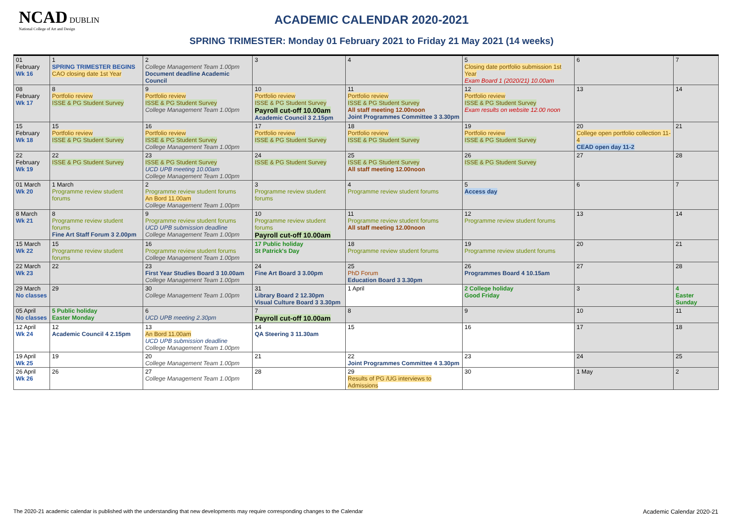NCAD DUBLIN
National College of Art and Design
ACADEMIC CALENDAR 2020-2021
SPRING TRIMESTER: Monday 01 February 2021 to Friday 21 May 2021 (14 weeks)
| 01 February Wk 16 | 1 SPRING TRIMESTER BEGINS CAO closing date 1st Year | 2 College Management Team 1.00pm Document deadline Academic Council | 3 | 4 | 5 Closing date portfolio submission 1st Year Exam Board 1 (2020/21) 10.00am | 6 | 7 |
| 08 February Wk 17 | 8 Portfolio review ISSE & PG Student Survey | 9 Portfolio review ISSE & PG Student Survey College Management Team 1.00pm | 10 Portfolio review ISSE & PG Student Survey Payroll cut-off 10.00am Academic Council 3 2.15pm | 11 Portfolio review ISSE & PG Student Survey All staff meeting 12.00noon Joint Programmes Committee 3 3.30pm | 12 Portfolio review ISSE & PG Student Survey Exam results on website 12.00 noon | 13 | 14 |
| 15 February Wk 18 | 15 Portfolio review ISSE & PG Student Survey | 16 Portfolio review ISSE & PG Student Survey College Management Team 1.00pm | 17 Portfolio review ISSE & PG Student Survey | 18 Portfolio review ISSE & PG Student Survey | 19 Portfolio review ISSE & PG Student Survey | 20 College open portfolio collection 11-4 CEAD open day 11-2 | 21 |
| 22 February Wk 19 | 22 ISSE & PG Student Survey | 23 ISSE & PG Student Survey UCD UPB meeting 10.00am College Management Team 1.00pm | 24 ISSE & PG Student Survey | 25 ISSE & PG Student Survey All staff meeting 12.00noon | 26 ISSE & PG Student Survey | 27 | 28 |
| 01 March Wk 20 | 1 March Programme review student forums | 2 Programme review student forums An Bord 11.00am College Management Team 1.00pm | 3 Programme review student forums | 4 Programme review student forums | 5 Access day | 6 | 7 |
| 8 March Wk 21 | 8 Programme review student forums Fine Art Staff Forum 3 2.00pm | 9 Programme review student forums UCD UPB submission deadline College Management Team 1.00pm | 10 Programme review student forums Payroll cut-off 10.00am | 11 Programme review student forums All staff meeting 12.00noon | 12 Programme review student forums | 13 | 14 |
| 15 March Wk 22 | 15 Programme review student forums | 16 Programme review student forums College Management Team 1.00pm | 17 Public holiday St Patrick's Day | 18 Programme review student forums | 19 Programme review student forums | 20 | 21 |
| 22 March Wk 23 | 22 | 23 First Year Studies Board 3 10.00am College Management Team 1.00pm | 24 Fine Art Board 3 3.00pm | 25 PhD Forum Education Board 3 3.30pm | 26 Programmes Board 4 10.15am | 27 | 28 |
| 29 March No classes | 29 | 30 College Management Team 1.00pm | 31 Library Board 2 12.30pm Visual Culture Board 3 3.30pm | 1 April | 2 College holiday Good Friday | 3 | 4 Easter Sunday |
| 05 April No classes | 5 Public holiday Easter Monday | 6 UCD UPB meeting 2.30pm | 7 Payroll cut-off 10.00am | 8 | 9 | 10 | 11 |
| 12 April Wk 24 | 12 Academic Council 4 2.15pm | 13 An Bord 11.00am UCD UPB submission deadline College Management Team 1.00pm | 14 QA Steering 3 11.30am | 15 | 16 | 17 | 18 |
| 19 April Wk 25 | 19 | 20 College Management Team 1.00pm | 21 | 22 Joint Programmes Committee 4 3.30pm | 23 | 24 | 25 |
| 26 April Wk 26 | 26 | 27 College Management Team 1.00pm | 28 | 29 Results of PG /UG interviews to Admissions | 30 | 1 May | 2 |
The 2020-21 academic calendar is published with the understanding that new developments may require corresponding changes to the Calendar
Academic Calendar 2020-21